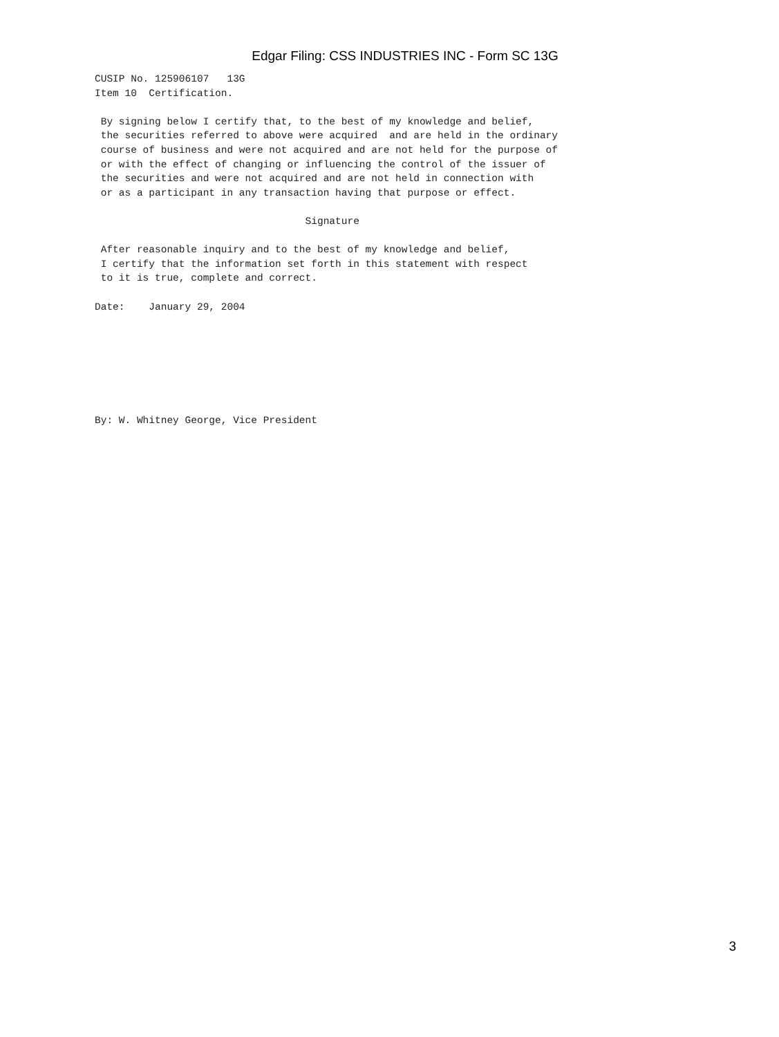Edgar Filing: CSS INDUSTRIES INC - Form SC 13G
CUSIP No. 125906107   13G
Item 10  Certification.

 By signing below I certify that, to the best of my knowledge and belief,
 the securities referred to above were acquired  and are held in the ordinary
 course of business and were not acquired and are not held for the purpose of
 or with the effect of changing or influencing the control of the issuer of
 the securities and were not acquired and are not held in connection with
 or as a participant in any transaction having that purpose or effect.

                                   Signature

 After reasonable inquiry and to the best of my knowledge and belief,
 I certify that the information set forth in this statement with respect
 to it is true, complete and correct.

Date:    January 29, 2004







By: W. Whitney George, Vice President
3